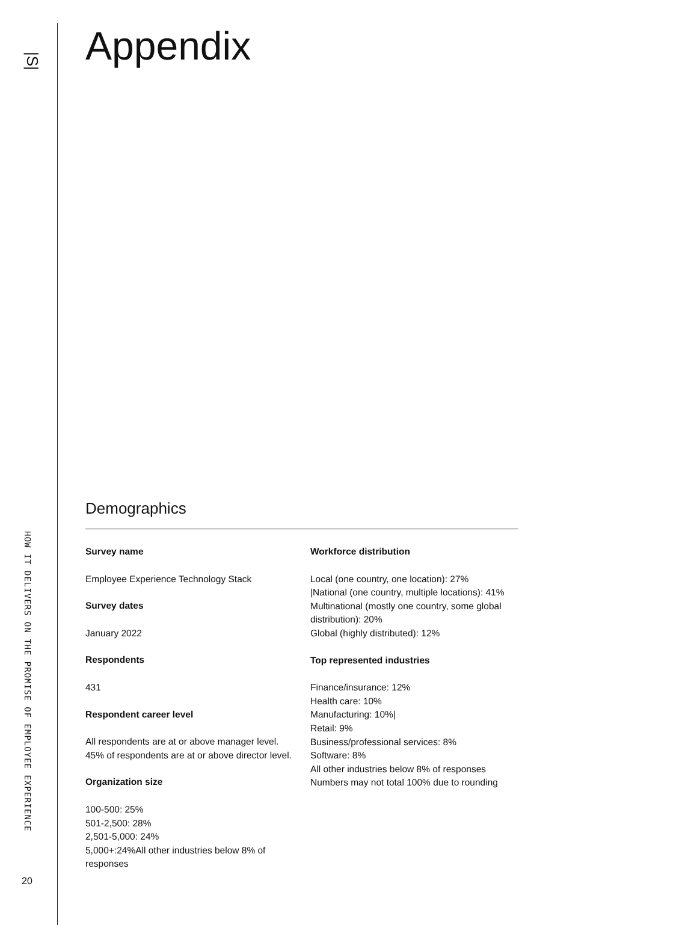|S|
HOW IT DELIVERS ON THE PROMISE OF EMPLOYEE EXPERIENCE
20
Appendix
Demographics
Survey name
Employee Experience Technology Stack
Survey dates
January 2022
Respondents
431
Respondent career level
All respondents are at or above manager level. 45% of respondents are at or above director level.
Organization size
100-500: 25%
501-2,500: 28%
2,501-5,000: 24%
5,000+:24%All other industries below 8% of responses
Workforce distribution
Local (one country, one location): 27%
|National (one country, multiple locations): 41%
Multinational (mostly one country, some global distribution): 20%
Global (highly distributed): 12%
Top represented industries
Finance/insurance: 12%
Health care: 10%
Manufacturing: 10%|
Retail: 9%
Business/professional services: 8%
Software: 8%
All other industries below 8% of responses
Numbers may not total 100% due to rounding